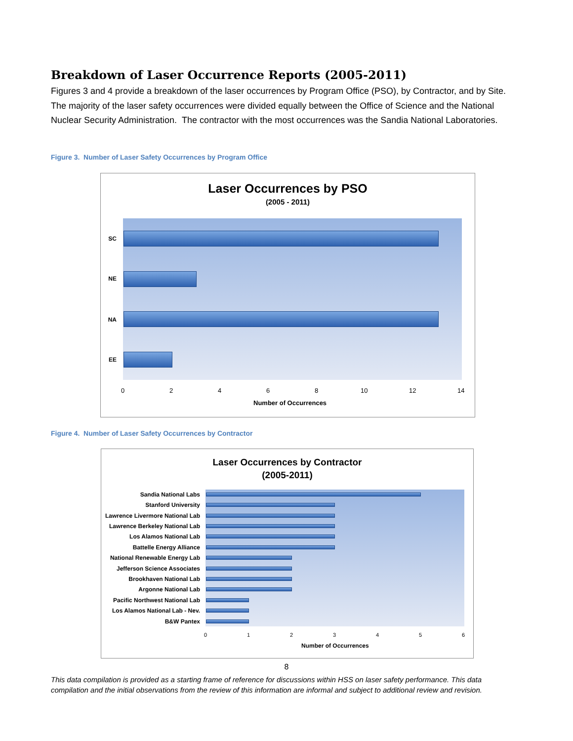Breakdown of Laser Occurrence Reports (2005-2011)
Figures 3 and 4 provide a breakdown of the laser occurrences by Program Office (PSO), by Contractor, and by Site. The majority of the laser safety occurrences were divided equally between the Office of Science and the National Nuclear Security Administration. The contractor with the most occurrences was the Sandia National Laboratories.
Figure 3. Number of Laser Safety Occurrences by Program Office
Laser Occurrences by PSO
(2005 - 2011)
SC
NE
NA
EE
0 2 4 6 8 10 12 14
Number of Occurrences
Figure 4. Number of Laser Safety Occurrences by Contractor
Laser Occurrences by Contractor
(2005-2011)
Sandia National Labs
Stanford University
Lawrence Livermore National Lab
Lawrence Berkeley National Lab
Los Alamos National Lab
Battelle Energy Alliance
National Renewable Energy Lab
Jefferson Science Associates
Brookhaven National Lab
Argonne National Lab
Pacific Northwest National Lab
Los Alamos National Lab - Nev.
B&W Pantex
0 1 2 3 4 5 6
Number of Occurrences
8
This data compilation is provided as a starting frame of reference for discussions within HSS on laser safety performance. This data compilation and the initial observations from the review of this information are informal and subject to additional review and revision.